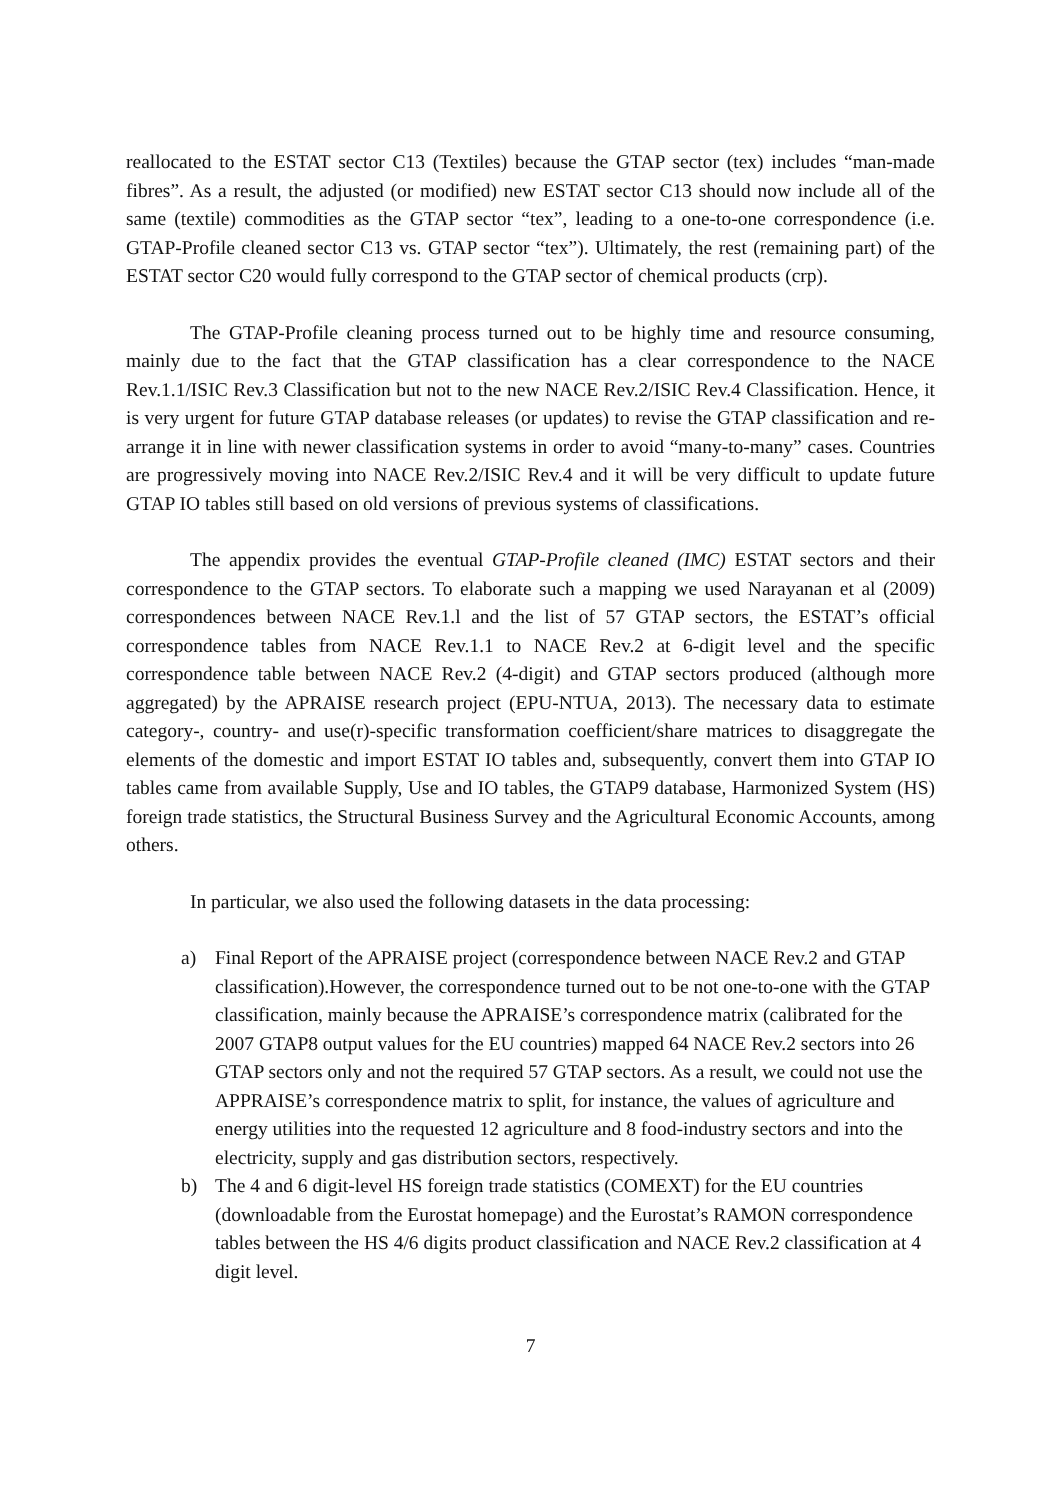reallocated to the ESTAT sector C13 (Textiles) because the GTAP sector (tex) includes “man-made fibres”. As a result, the adjusted (or modified) new ESTAT sector C13 should now include all of the same (textile) commodities as the GTAP sector “tex”, leading to a one-to-one correspondence (i.e. GTAP-Profile cleaned sector C13 vs. GTAP sector “tex”). Ultimately, the rest (remaining part) of the ESTAT sector C20 would fully correspond to the GTAP sector of chemical products (crp).
The GTAP-Profile cleaning process turned out to be highly time and resource consuming, mainly due to the fact that the GTAP classification has a clear correspondence to the NACE Rev.1.1/ISIC Rev.3 Classification but not to the new NACE Rev.2/ISIC Rev.4 Classification. Hence, it is very urgent for future GTAP database releases (or updates) to revise the GTAP classification and re-arrange it in line with newer classification systems in order to avoid “many-to-many” cases. Countries are progressively moving into NACE Rev.2/ISIC Rev.4 and it will be very difficult to update future GTAP IO tables still based on old versions of previous systems of classifications.
The appendix provides the eventual GTAP-Profile cleaned (IMC) ESTAT sectors and their correspondence to the GTAP sectors. To elaborate such a mapping we used Narayanan et al (2009) correspondences between NACE Rev.1.l and the list of 57 GTAP sectors, the ESTAT’s official correspondence tables from NACE Rev.1.1 to NACE Rev.2 at 6-digit level and the specific correspondence table between NACE Rev.2 (4-digit) and GTAP sectors produced (although more aggregated) by the APRAISE research project (EPU-NTUA, 2013). The necessary data to estimate category-, country- and use(r)-specific transformation coefficient/share matrices to disaggregate the elements of the domestic and import ESTAT IO tables and, subsequently, convert them into GTAP IO tables came from available Supply, Use and IO tables, the GTAP9 database, Harmonized System (HS) foreign trade statistics, the Structural Business Survey and the Agricultural Economic Accounts, among others.
In particular, we also used the following datasets in the data processing:
a) Final Report of the APRAISE project (correspondence between NACE Rev.2 and GTAP classification).However, the correspondence turned out to be not one-to-one with the GTAP classification, mainly because the APRAISE’s correspondence matrix (calibrated for the 2007 GTAP8 output values for the EU countries) mapped 64 NACE Rev.2 sectors into 26 GTAP sectors only and not the required 57 GTAP sectors. As a result, we could not use the APPRAISE’s correspondence matrix to split, for instance, the values of agriculture and energy utilities into the requested 12 agriculture and 8 food-industry sectors and into the electricity, supply and gas distribution sectors, respectively.
b) The 4 and 6 digit-level HS foreign trade statistics (COMEXT) for the EU countries (downloadable from the Eurostat homepage) and the Eurostat’s RAMON correspondence tables between the HS 4/6 digits product classification and NACE Rev.2 classification at 4 digit level.
7